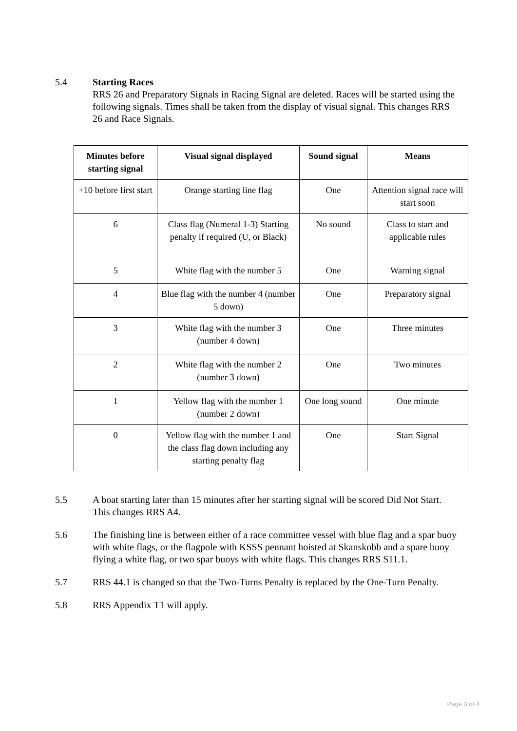5.4 Starting Races
RRS 26 and Preparatory Signals in Racing Signal are deleted. Races will be started using the following signals. Times shall be taken from the display of visual signal. This changes RRS 26 and Race Signals.
| Minutes before starting signal | Visual signal displayed | Sound signal | Means |
| --- | --- | --- | --- |
| +10 before first start | Orange starting line flag | One | Attention signal race will start soon |
| 6 | Class flag (Numeral 1-3) Starting penalty if required (U, or Black) | No sound | Class to start and applicable rules |
| 5 | White flag with the number 5 | One | Warning signal |
| 4 | Blue flag with the number 4 (number 5 down) | One | Preparatory signal |
| 3 | White flag with the number 3 (number 4 down) | One | Three minutes |
| 2 | White flag with the number 2 (number 3 down) | One | Two minutes |
| 1 | Yellow flag with the number 1 (number 2 down) | One long sound | One minute |
| 0 | Yellow flag with the number 1 and the class flag down including any starting penalty flag | One | Start Signal |
5.5 A boat starting later than 15 minutes after her starting signal will be scored Did Not Start. This changes RRS A4.
5.6 The finishing line is between either of a race committee vessel with blue flag and a spar buoy with white flags, or the flagpole with KSSS pennant hoisted at Skanskobb and a spare buoy flying a white flag, or two spar buoys with white flags. This changes RRS S11.1.
5.7 RRS 44.1 is changed so that the Two-Turns Penalty is replaced by the One-Turn Penalty.
5.8 RRS Appendix T1 will apply.
Page 3 of 4